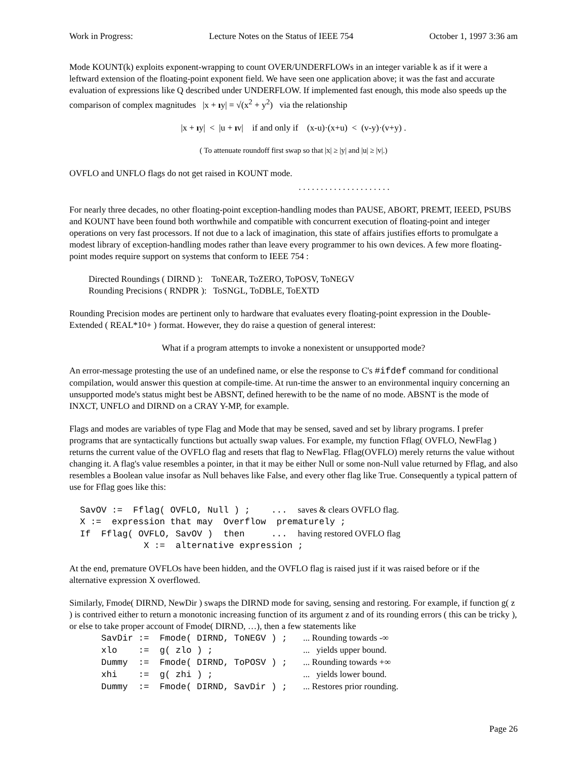Work in Progress: Lecture Notes on the Status of IEEE 754 October 1, 1997 3:36 am
Mode KOUNT(k) exploits exponent-wrapping to count OVER/UNDERFLOWs in an integer variable k as if it were a leftward extension of the floating-point exponent field. We have seen one application above; it was the fast and accurate evaluation of expressions like Q described under UNDERFLOW. If implemented fast enough, this mode also speeds up the comparison of complex magnitudes |x + ıy| = √(x<sup>2</sup> + y<sup>2</sup>) via the relationship
|x + ıy| < |u + ıv| if and only if (x-u)·(x+u) < (v-y)·(v+y) .
( To attenuate roundoff first swap so that |x| ≥ |y| and |u| ≥ |v|.)
OVFLO and UNFLO flags do not get raised in KOUNT mode.
. . . . . . . . . . . . . . . . . . . . .
For nearly three decades, no other floating-point exception-handling modes than PAUSE, ABORT, PREMT, IEEED, PSUBS and KOUNT have been found both worthwhile and compatible with concurrent execution of floating-point and integer operations on very fast processors. If not due to a lack of imagination, this state of affairs justifies efforts to promulgate a modest library of exception-handling modes rather than leave every programmer to his own devices. A few more floating-point modes require support on systems that conform to IEEE 754 :
Directed Roundings ( DIRND ): ToNEAR, ToZERO, ToPOSV, ToNEGV
Rounding Precisions ( RNDPR ): ToSNGL, ToDBLE, ToEXTD
Rounding Precision modes are pertinent only to hardware that evaluates every floating-point expression in the Double-Extended ( REAL*10+ ) format. However, they do raise a question of general interest:
What if a program attempts to invoke a nonexistent or unsupported mode?
An error-message protesting the use of an undefined name, or else the response to C's #ifdef command for conditional compilation, would answer this question at compile-time. At run-time the answer to an environmental inquiry concerning an unsupported mode's status might best be ABSNT, defined herewith to be the name of no mode. ABSNT is the mode of INXCT, UNFLO and DIRND on a CRAY Y-MP, for example.
Flags and modes are variables of type Flag and Mode that may be sensed, saved and set by library programs. I prefer programs that are syntactically functions but actually swap values. For example, my function Fflag( OVFLO, NewFlag ) returns the current value of the OVFLO flag and resets that flag to NewFlag. Fflag(OVFLO) merely returns the value without changing it. A flag's value resembles a pointer, in that it may be either Null or some non-Null value returned by Fflag, and also resembles a Boolean value insofar as Null behaves like False, and every other flag like True. Consequently a typical pattern of use for Fflag goes like this:
  SavOV :=  Fflag( OVFLO, Null ) ;    ...  saves & clears OVFLO flag.
  X :=  expression that may  Overflow  prematurely ;
  If  Fflag( OVFLO, SavOV )  then     ...  having restored OVFLO flag
              X :=  alternative expression ;
At the end, premature OVFLOs have been hidden, and the OVFLO flag is raised just if it was raised before or if the alternative expression X overflowed.
Similarly, Fmode( DIRND, NewDir ) swaps the DIRND mode for saving, sensing and restoring. For example, if function g( z ) is contrived either to return a monotonic increasing function of its argument z and of its rounding errors ( this can be tricky ), or else to take proper account of Fmode( DIRND, …), then a few statements like
      SavDir :=  Fmode( DIRND, ToNEGV ) ;   ... Rounding towards -∞
      xlo    :=  g( zlo ) ;                 ...   yields upper bound.
      Dummy  :=  Fmode( DIRND, ToPOSV ) ;   ... Rounding towards +∞
      xhi    :=  g( zhi ) ;                 ...   yields lower bound.
      Dummy  :=  Fmode( DIRND, SavDir ) ;   ... Restores prior rounding.
Page 26